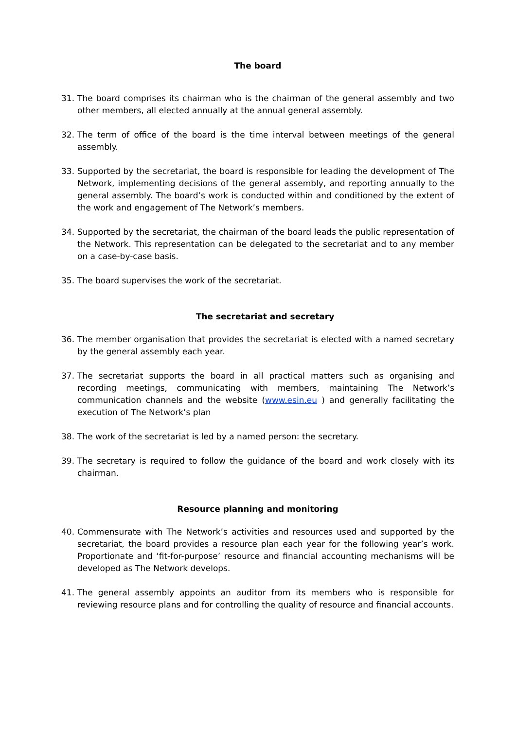The board
31. The board comprises its chairman who is the chairman of the general assembly and two other members, all elected annually at the annual general assembly.
32. The term of office of the board is the time interval between meetings of the general assembly.
33. Supported by the secretariat, the board is responsible for leading the development of The Network, implementing decisions of the general assembly, and reporting annually to the general assembly. The board’s work is conducted within and conditioned by the extent of the work and engagement of The Network’s members.
34. Supported by the secretariat, the chairman of the board leads the public representation of the Network. This representation can be delegated to the secretariat and to any member on a case-by-case basis.
35. The board supervises the work of the secretariat.
The secretariat and secretary
36. The member organisation that provides the secretariat is elected with a named secretary by the general assembly each year.
37. The secretariat supports the board in all practical matters such as organising and recording meetings, communicating with members, maintaining The Network’s communication channels and the website (www.esin.eu ) and generally facilitating the execution of The Network’s plan
38. The work of the secretariat is led by a named person: the secretary.
39. The secretary is required to follow the guidance of the board and work closely with its chairman.
Resource planning and monitoring
40. Commensurate with The Network’s activities and resources used and supported by the secretariat, the board provides a resource plan each year for the following year’s work. Proportionate and ‘fit-for-purpose’ resource and financial accounting mechanisms will be developed as The Network develops.
41. The general assembly appoints an auditor from its members who is responsible for reviewing resource plans and for controlling the quality of resource and financial accounts.